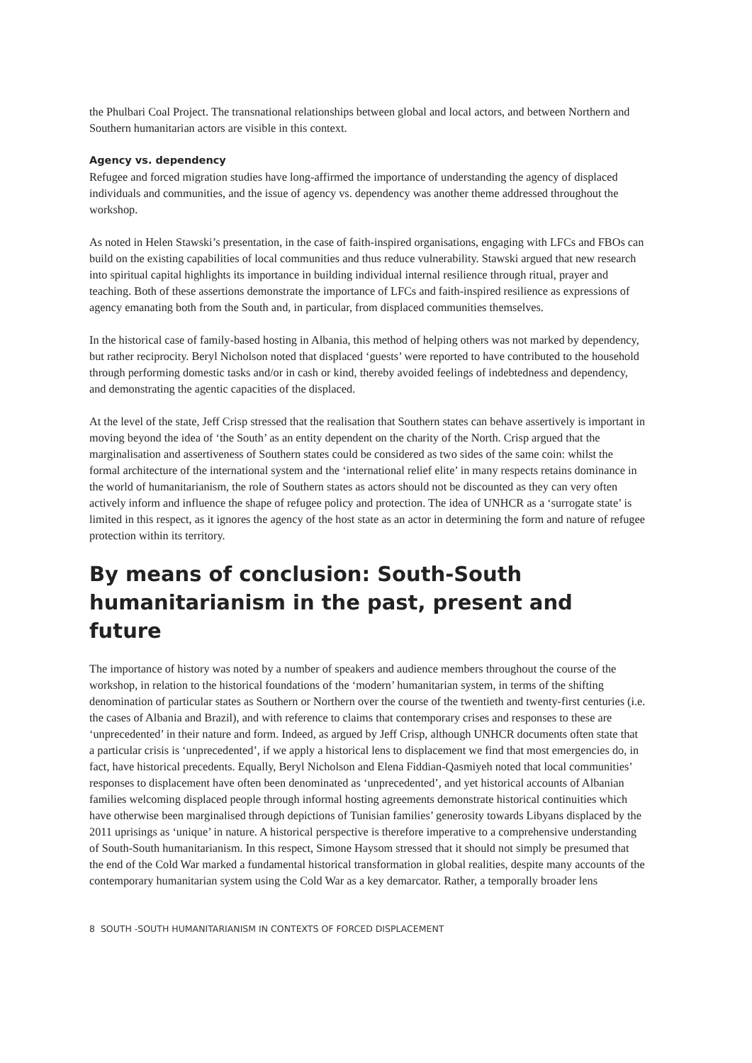the Phulbari Coal Project. The transnational relationships between global and local actors, and between Northern and Southern humanitarian actors are visible in this context.
Agency vs. dependency
Refugee and forced migration studies have long-affirmed the importance of understanding the agency of displaced individuals and communities, and the issue of agency vs. dependency was another theme addressed throughout the workshop.
As noted in Helen Stawski’s presentation, in the case of faith-inspired organisations, engaging with LFCs and FBOs can build on the existing capabilities of local communities and thus reduce vulnerability. Stawski argued that new research into spiritual capital highlights its importance in building individual internal resilience through ritual, prayer and teaching. Both of these assertions demonstrate the importance of LFCs and faith-inspired resilience as expressions of agency emanating both from the South and, in particular, from displaced communities themselves.
In the historical case of family-based hosting in Albania, this method of helping others was not marked by dependency, but rather reciprocity. Beryl Nicholson noted that displaced ‘guests’ were reported to have contributed to the household through performing domestic tasks and/or in cash or kind, thereby avoided feelings of indebtedness and dependency, and demonstrating the agentic capacities of the displaced.
At the level of the state, Jeff Crisp stressed that the realisation that Southern states can behave assertively is important in moving beyond the idea of ‘the South’ as an entity dependent on the charity of the North. Crisp argued that the marginalisation and assertiveness of Southern states could be considered as two sides of the same coin: whilst the formal architecture of the international system and the ‘international relief elite’ in many respects retains dominance in the world of humanitarianism, the role of Southern states as actors should not be discounted as they can very often actively inform and influence the shape of refugee policy and protection. The idea of UNHCR as a ‘surrogate state’ is limited in this respect, as it ignores the agency of the host state as an actor in determining the form and nature of refugee protection within its territory.
By means of conclusion: South-South humanitarianism in the past, present and future
The importance of history was noted by a number of speakers and audience members throughout the course of the workshop, in relation to the historical foundations of the ‘modern’ humanitarian system, in terms of the shifting denomination of particular states as Southern or Northern over the course of the twentieth and twenty-first centuries (i.e. the cases of Albania and Brazil), and with reference to claims that contemporary crises and responses to these are ‘unprecedented’ in their nature and form. Indeed, as argued by Jeff Crisp, although UNHCR documents often state that a particular crisis is ‘unprecedented’, if we apply a historical lens to displacement we find that most emergencies do, in fact, have historical precedents. Equally, Beryl Nicholson and Elena Fiddian-Qasmiyeh noted that local communities’ responses to displacement have often been denominated as ‘unprecedented’, and yet historical accounts of Albanian families welcoming displaced people through informal hosting agreements demonstrate historical continuities which have otherwise been marginalised through depictions of Tunisian families’ generosity towards Libyans displaced by the 2011 uprisings as ‘unique’ in nature. A historical perspective is therefore imperative to a comprehensive understanding of South-South humanitarianism. In this respect, Simone Haysom stressed that it should not simply be presumed that the end of the Cold War marked a fundamental historical transformation in global realities, despite many accounts of the contemporary humanitarian system using the Cold War as a key demarcator. Rather, a temporally broader lens
8 SOUTH -SOUTH HUMANITARIANISM IN CONTEXTS OF FORCED DISPLACEMENT